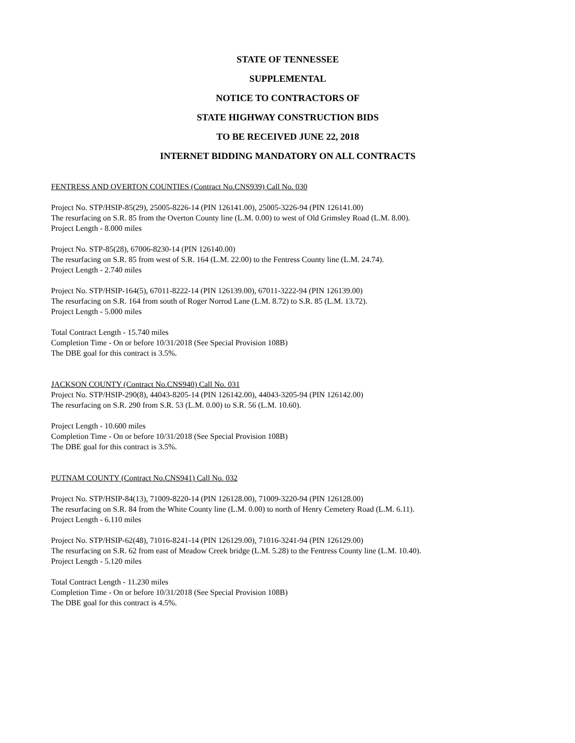STATE OF TENNESSEE
SUPPLEMENTAL
NOTICE TO CONTRACTORS OF
STATE HIGHWAY CONSTRUCTION BIDS
TO BE RECEIVED JUNE 22, 2018
INTERNET BIDDING MANDATORY ON ALL CONTRACTS
FENTRESS AND OVERTON COUNTIES (Contract No.CNS939) Call No. 030
Project No. STP/HSIP-85(29), 25005-8226-14 (PIN 126141.00), 25005-3226-94 (PIN 126141.00)
The resurfacing on S.R. 85 from the Overton County line (L.M. 0.00) to west of Old Grimsley Road (L.M. 8.00).
Project Length - 8.000 miles
Project No. STP-85(28), 67006-8230-14 (PIN 126140.00)
The resurfacing on S.R. 85 from west of S.R. 164 (L.M. 22.00) to the Fentress County line (L.M. 24.74).
Project Length - 2.740 miles
Project No. STP/HSIP-164(5), 67011-8222-14 (PIN 126139.00), 67011-3222-94 (PIN 126139.00)
The resurfacing on S.R. 164 from south of Roger Norrod Lane (L.M. 8.72) to S.R. 85 (L.M. 13.72).
Project Length - 5.000 miles
Total Contract Length - 15.740 miles
Completion Time - On or before 10/31/2018 (See Special Provision 108B)
The DBE goal for this contract is 3.5%.
JACKSON COUNTY (Contract No.CNS940) Call No. 031
Project No. STP/HSIP-290(8), 44043-8205-14 (PIN 126142.00), 44043-3205-94 (PIN 126142.00)
The resurfacing on S.R. 290 from S.R. 53 (L.M. 0.00) to S.R. 56 (L.M. 10.60).
Project Length - 10.600 miles
Completion Time - On or before 10/31/2018 (See Special Provision 108B)
The DBE goal for this contract is 3.5%.
PUTNAM COUNTY (Contract No.CNS941) Call No. 032
Project No. STP/HSIP-84(13), 71009-8220-14 (PIN 126128.00), 71009-3220-94 (PIN 126128.00)
The resurfacing on S.R. 84 from the White County line (L.M. 0.00) to north of Henry Cemetery Road (L.M. 6.11).
Project Length - 6.110 miles
Project No. STP/HSIP-62(48), 71016-8241-14 (PIN 126129.00), 71016-3241-94 (PIN 126129.00)
The resurfacing on S.R. 62 from east of Meadow Creek bridge (L.M. 5.28) to the Fentress County line (L.M. 10.40).
Project Length - 5.120 miles
Total Contract Length - 11.230 miles
Completion Time - On or before 10/31/2018 (See Special Provision 108B)
The DBE goal for this contract is 4.5%.